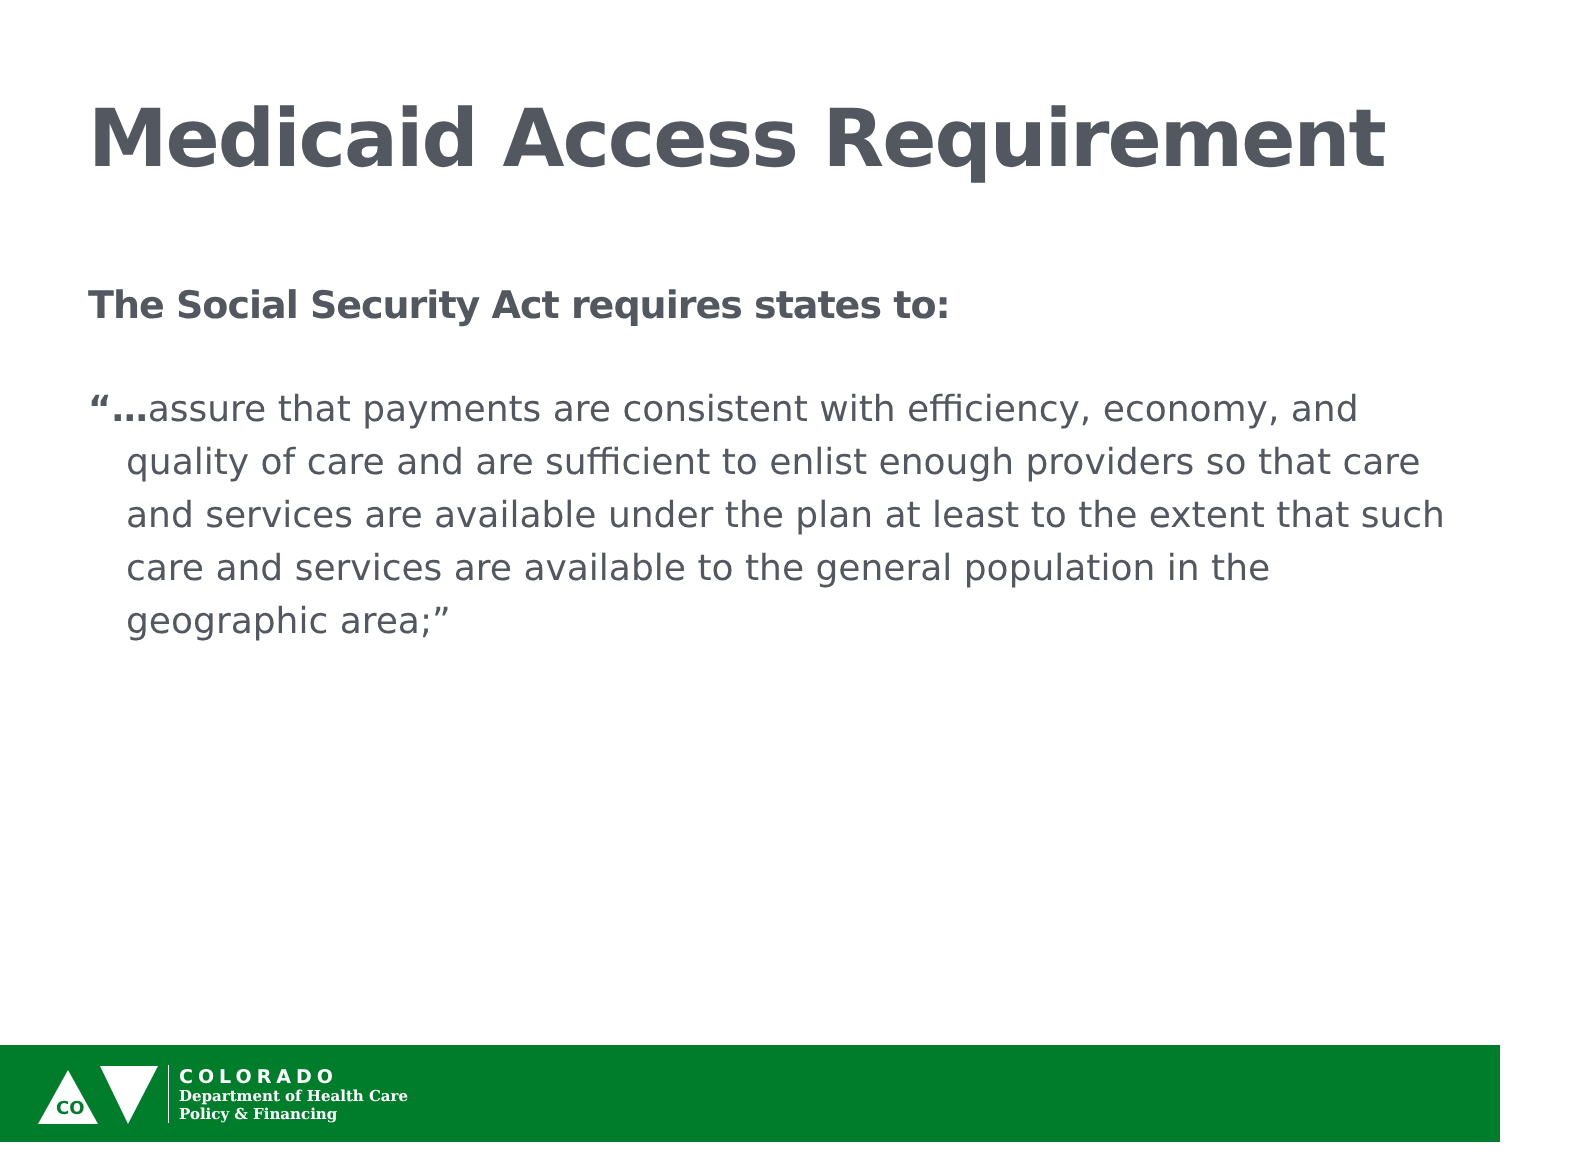Medicaid Access Requirement
The Social Security Act requires states to:
“…assure that payments are consistent with efficiency, economy, and quality of care and are sufficient to enlist enough providers so that care and services are available under the plan at least to the extent that such care and services are available to the general population in the geographic area;”
CO
COLORADO
Department of Health Care
Policy & Financing